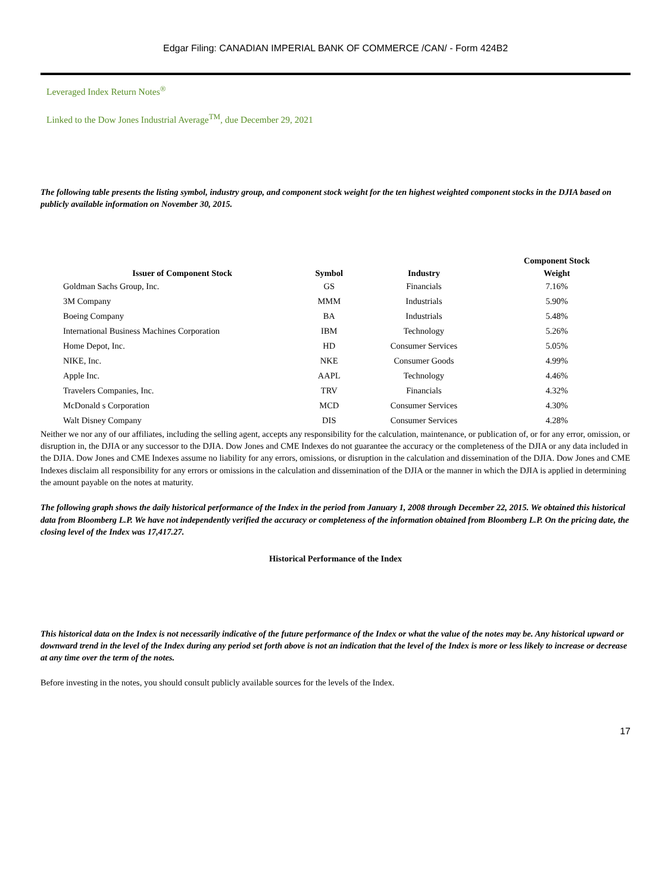Edgar Filing: CANADIAN IMPERIAL BANK OF COMMERCE /CAN/ - Form 424B2
Leveraged Index Return Notes<sup>®</sup>
Linked to the Dow Jones Industrial Average<sup>TM</sup>, due December 29, 2021
The following table presents the listing symbol, industry group, and component stock weight for the ten highest weighted component stocks in the DJIA based on publicly available information on November 30, 2015.
| Issuer of Component Stock | Symbol | Industry | Component Stock Weight |
| --- | --- | --- | --- |
| Goldman Sachs Group, Inc. | GS | Financials | 7.16% |
| 3M Company | MMM | Industrials | 5.90% |
| Boeing Company | BA | Industrials | 5.48% |
| International Business Machines Corporation | IBM | Technology | 5.26% |
| Home Depot, Inc. | HD | Consumer Services | 5.05% |
| NIKE, Inc. | NKE | Consumer Goods | 4.99% |
| Apple Inc. | AAPL | Technology | 4.46% |
| Travelers Companies, Inc. | TRV | Financials | 4.32% |
| McDonald s Corporation | MCD | Consumer Services | 4.30% |
| Walt Disney Company | DIS | Consumer Services | 4.28% |
Neither we nor any of our affiliates, including the selling agent, accepts any responsibility for the calculation, maintenance, or publication of, or for any error, omission, or disruption in, the DJIA or any successor to the DJIA. Dow Jones and CME Indexes do not guarantee the accuracy or the completeness of the DJIA or any data included in the DJIA. Dow Jones and CME Indexes assume no liability for any errors, omissions, or disruption in the calculation and dissemination of the DJIA. Dow Jones and CME Indexes disclaim all responsibility for any errors or omissions in the calculation and dissemination of the DJIA or the manner in which the DJIA is applied in determining the amount payable on the notes at maturity.
The following graph shows the daily historical performance of the Index in the period from January 1, 2008 through December 22, 2015. We obtained this historical data from Bloomberg L.P. We have not independently verified the accuracy or completeness of the information obtained from Bloomberg L.P. On the pricing date, the closing level of the Index was 17,417.27.
Historical Performance of the Index
This historical data on the Index is not necessarily indicative of the future performance of the Index or what the value of the notes may be. Any historical upward or downward trend in the level of the Index during any period set forth above is not an indication that the level of the Index is more or less likely to increase or decrease at any time over the term of the notes.
Before investing in the notes, you should consult publicly available sources for the levels of the Index.
17